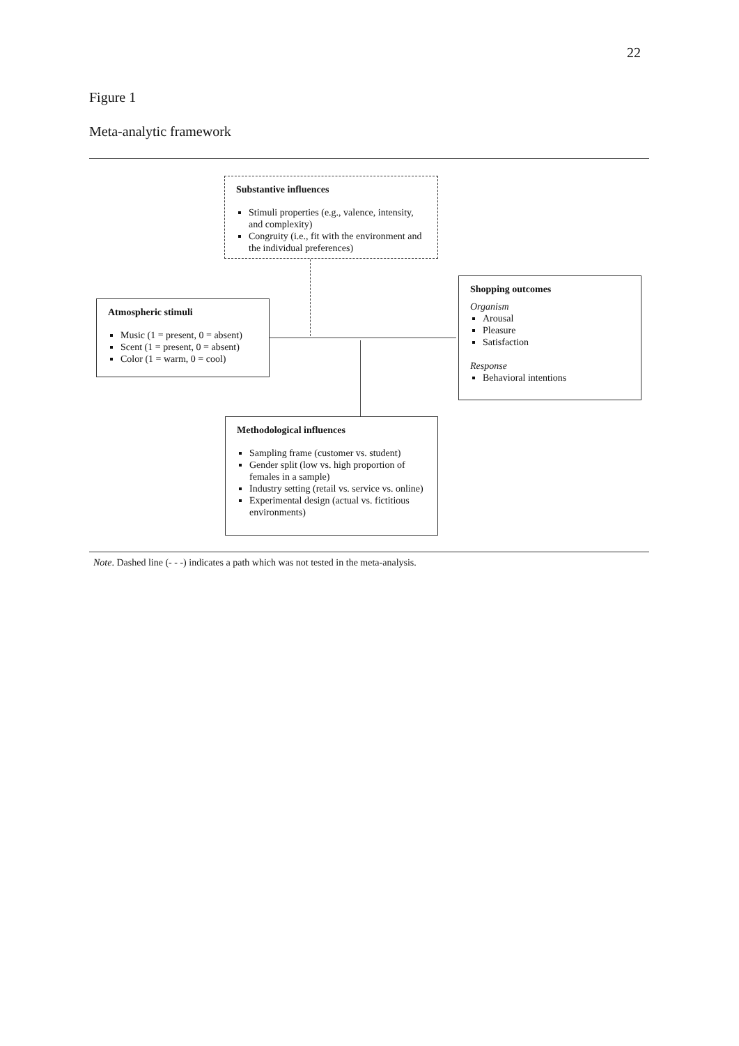22
Figure 1
Meta-analytic framework
Substantive influences
Stimuli properties (e.g., valence, intensity, and complexity)
Congruity (i.e., fit with the environment and the individual preferences)
Atmospheric stimuli
Music (1 = present, 0 = absent)
Scent (1 = present, 0 = absent)
Color (1 = warm, 0 = cool)
Shopping outcomes
Organism
Arousal
Pleasure
Satisfaction
Response
Behavioral intentions
Methodological influences
Sampling frame (customer vs. student)
Gender split (low vs. high proportion of females in a sample)
Industry setting (retail vs. service vs. online)
Experimental design (actual vs. fictitious environments)
Note. Dashed line (- - -) indicates a path which was not tested in the meta-analysis.